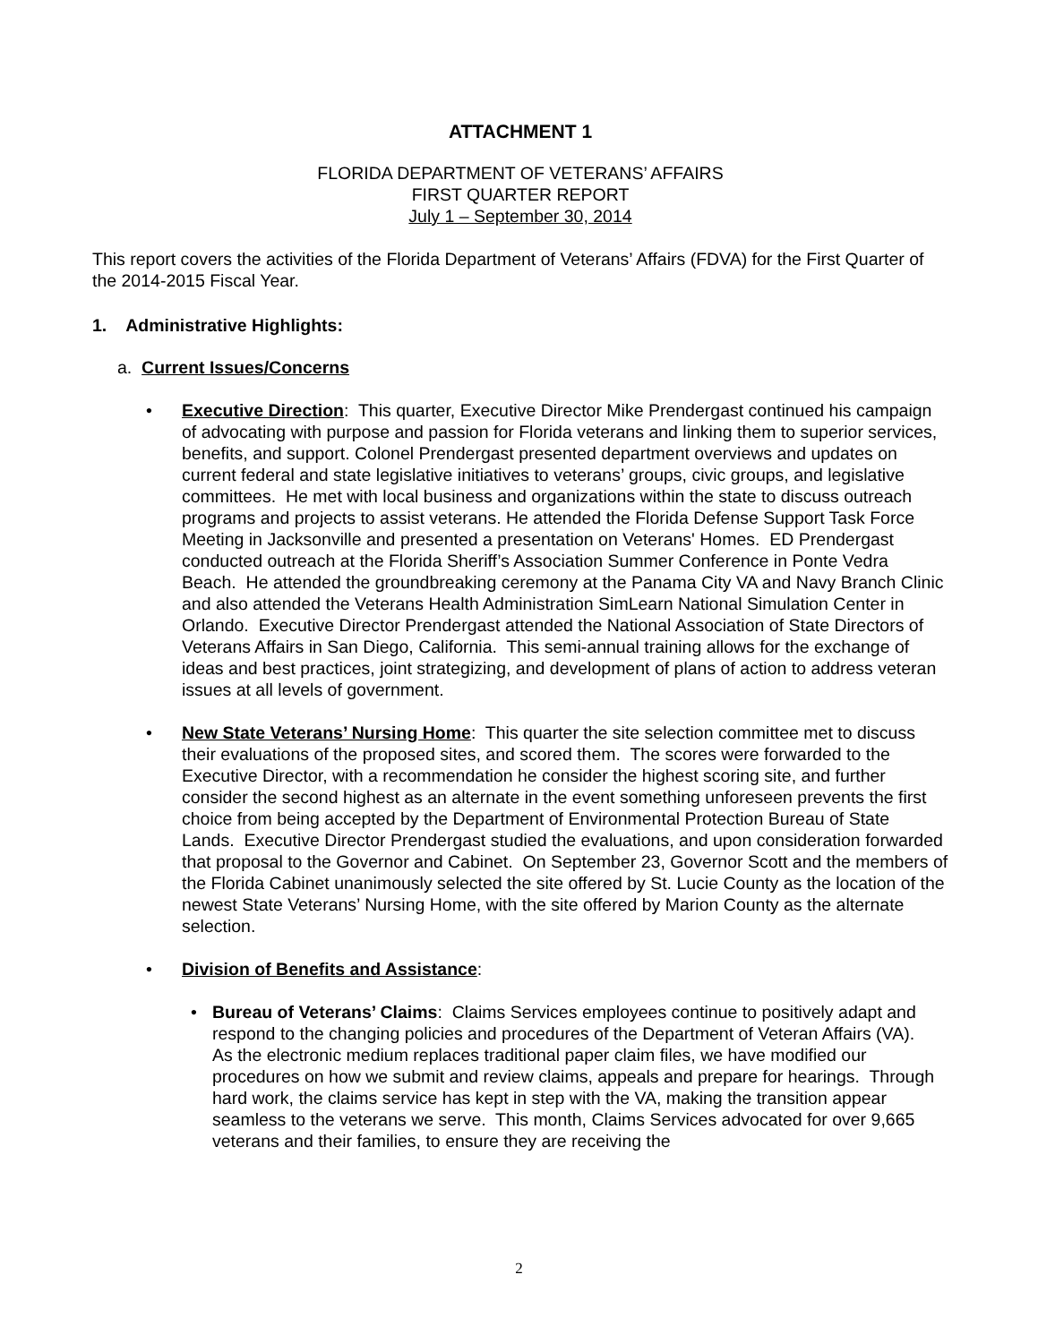ATTACHMENT 1
FLORIDA DEPARTMENT OF VETERANS’ AFFAIRS
FIRST QUARTER REPORT
July 1 – September 30, 2014
This report covers the activities of the Florida Department of Veterans’ Affairs (FDVA) for the First Quarter of the 2014-2015 Fiscal Year.
1. Administrative Highlights:
a. Current Issues/Concerns
• Executive Direction: This quarter, Executive Director Mike Prendergast continued his campaign of advocating with purpose and passion for Florida veterans and linking them to superior services, benefits, and support. Colonel Prendergast presented department overviews and updates on current federal and state legislative initiatives to veterans’ groups, civic groups, and legislative committees. He met with local business and organizations within the state to discuss outreach programs and projects to assist veterans. He attended the Florida Defense Support Task Force Meeting in Jacksonville and presented a presentation on Veterans' Homes. ED Prendergast conducted outreach at the Florida Sheriff’s Association Summer Conference in Ponte Vedra Beach. He attended the groundbreaking ceremony at the Panama City VA and Navy Branch Clinic and also attended the Veterans Health Administration SimLearn National Simulation Center in Orlando. Executive Director Prendergast attended the National Association of State Directors of Veterans Affairs in San Diego, California. This semi-annual training allows for the exchange of ideas and best practices, joint strategizing, and development of plans of action to address veteran issues at all levels of government.
• New State Veterans’ Nursing Home: This quarter the site selection committee met to discuss their evaluations of the proposed sites, and scored them. The scores were forwarded to the Executive Director, with a recommendation he consider the highest scoring site, and further consider the second highest as an alternate in the event something unforeseen prevents the first choice from being accepted by the Department of Environmental Protection Bureau of State Lands. Executive Director Prendergast studied the evaluations, and upon consideration forwarded that proposal to the Governor and Cabinet. On September 23, Governor Scott and the members of the Florida Cabinet unanimously selected the site offered by St. Lucie County as the location of the newest State Veterans’ Nursing Home, with the site offered by Marion County as the alternate selection.
• Division of Benefits and Assistance:
• Bureau of Veterans’ Claims: Claims Services employees continue to positively adapt and respond to the changing policies and procedures of the Department of Veteran Affairs (VA). As the electronic medium replaces traditional paper claim files, we have modified our procedures on how we submit and review claims, appeals and prepare for hearings. Through hard work, the claims service has kept in step with the VA, making the transition appear seamless to the veterans we serve. This month, Claims Services advocated for over 9,665 veterans and their families, to ensure they are receiving the
2